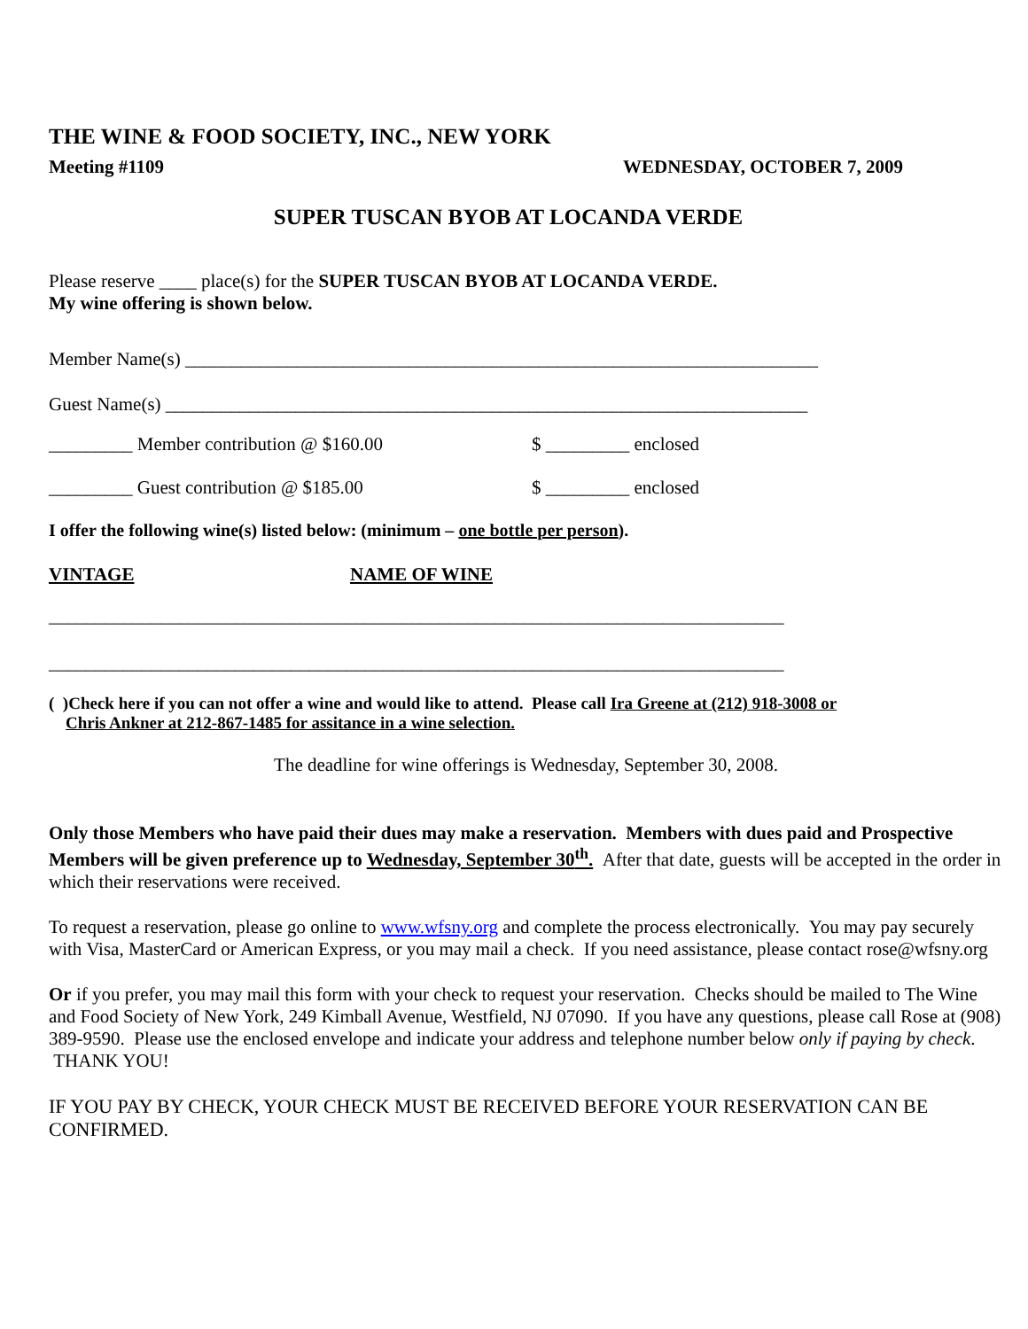THE WINE & FOOD SOCIETY, INC., NEW YORK
Meeting #1109 WEDNESDAY, OCTOBER 7, 2009
SUPER TUSCAN BYOB AT LOCANDA VERDE
Please reserve ____ place(s) for the SUPER TUSCAN BYOB AT LOCANDA VERDE.
My wine offering is shown below.
Member Name(s) ____________________________________________________________________
Guest Name(s) _____________________________________________________________________
_________ Member contribution @ $160.00 $ _________ enclosed
_________ Guest contribution @ $185.00 $ _________ enclosed
I offer the following wine(s) listed below: (minimum – one bottle per person).
VINTAGE NAME OF WINE
_______________________________________________________________________________
_______________________________________________________________________________
( )Check here if you can not offer a wine and would like to attend. Please call Ira Greene at (212) 918-3008 or
Chris Ankner at 212-867-1485 for assitance in a wine selection.
The deadline for wine offerings is Wednesday, September 30, 2008.
Only those Members who have paid their dues may make a reservation. Members with dues paid and Prospective Members will be given preference up to Wednesday, September 30<sup>th</sup>. After that date, guests will be accepted in the order in which their reservations were received.
To request a reservation, please go online to www.wfsny.org and complete the process electronically. You may pay securely with Visa, MasterCard or American Express, or you may mail a check. If you need assistance, please contact rose@wfsny.org
Or if you prefer, you may mail this form with your check to request your reservation. Checks should be mailed to The Wine and Food Society of New York, 249 Kimball Avenue, Westfield, NJ 07090. If you have any questions, please call Rose at (908) 389-9590. Please use the enclosed envelope and indicate your address and telephone number below only if paying by check. THANK YOU!
IF YOU PAY BY CHECK, YOUR CHECK MUST BE RECEIVED BEFORE YOUR RESERVATION CAN BE CONFIRMED.